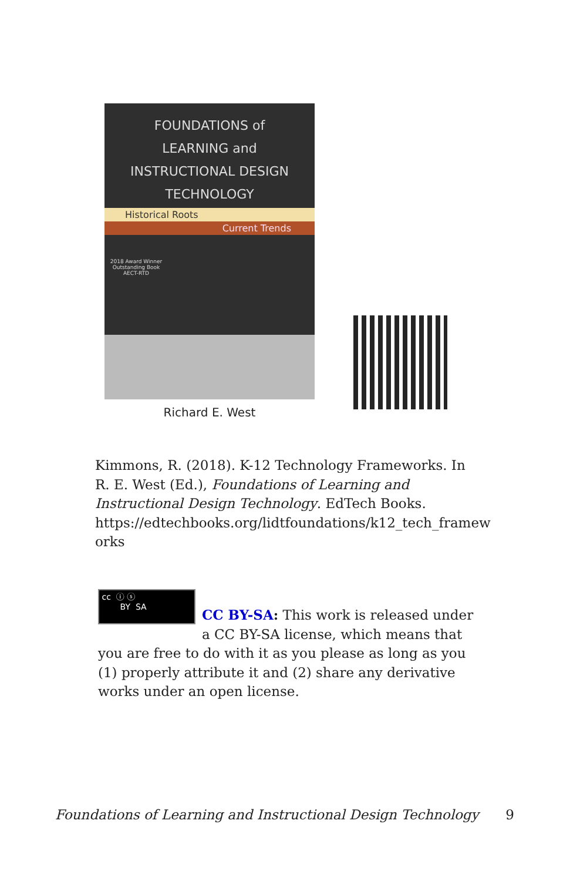FOUNDATIONS of
LEARNING and
INSTRUCTIONAL DESIGN
TECHNOLOGY
Historical Roots
Current Trends
2018 Award Winner
Outstanding Book
AECT-RTD
Richard E. West
Kimmons, R. (2018). K-12 Technology Frameworks. In R. E. West (Ed.), Foundations of Learning and Instructional Design Technology. EdTech Books. https://edtechbooks.org/lidtfoundations/k12_tech_framew orks
cc ⓘ ⓢ
BY SA
CC BY-SA: This work is released under a CC BY-SA license, which means that you are free to do with it as you please as long as you (1) properly attribute it and (2) share any derivative works under an open license.
Foundations of Learning and Instructional Design Technology 9